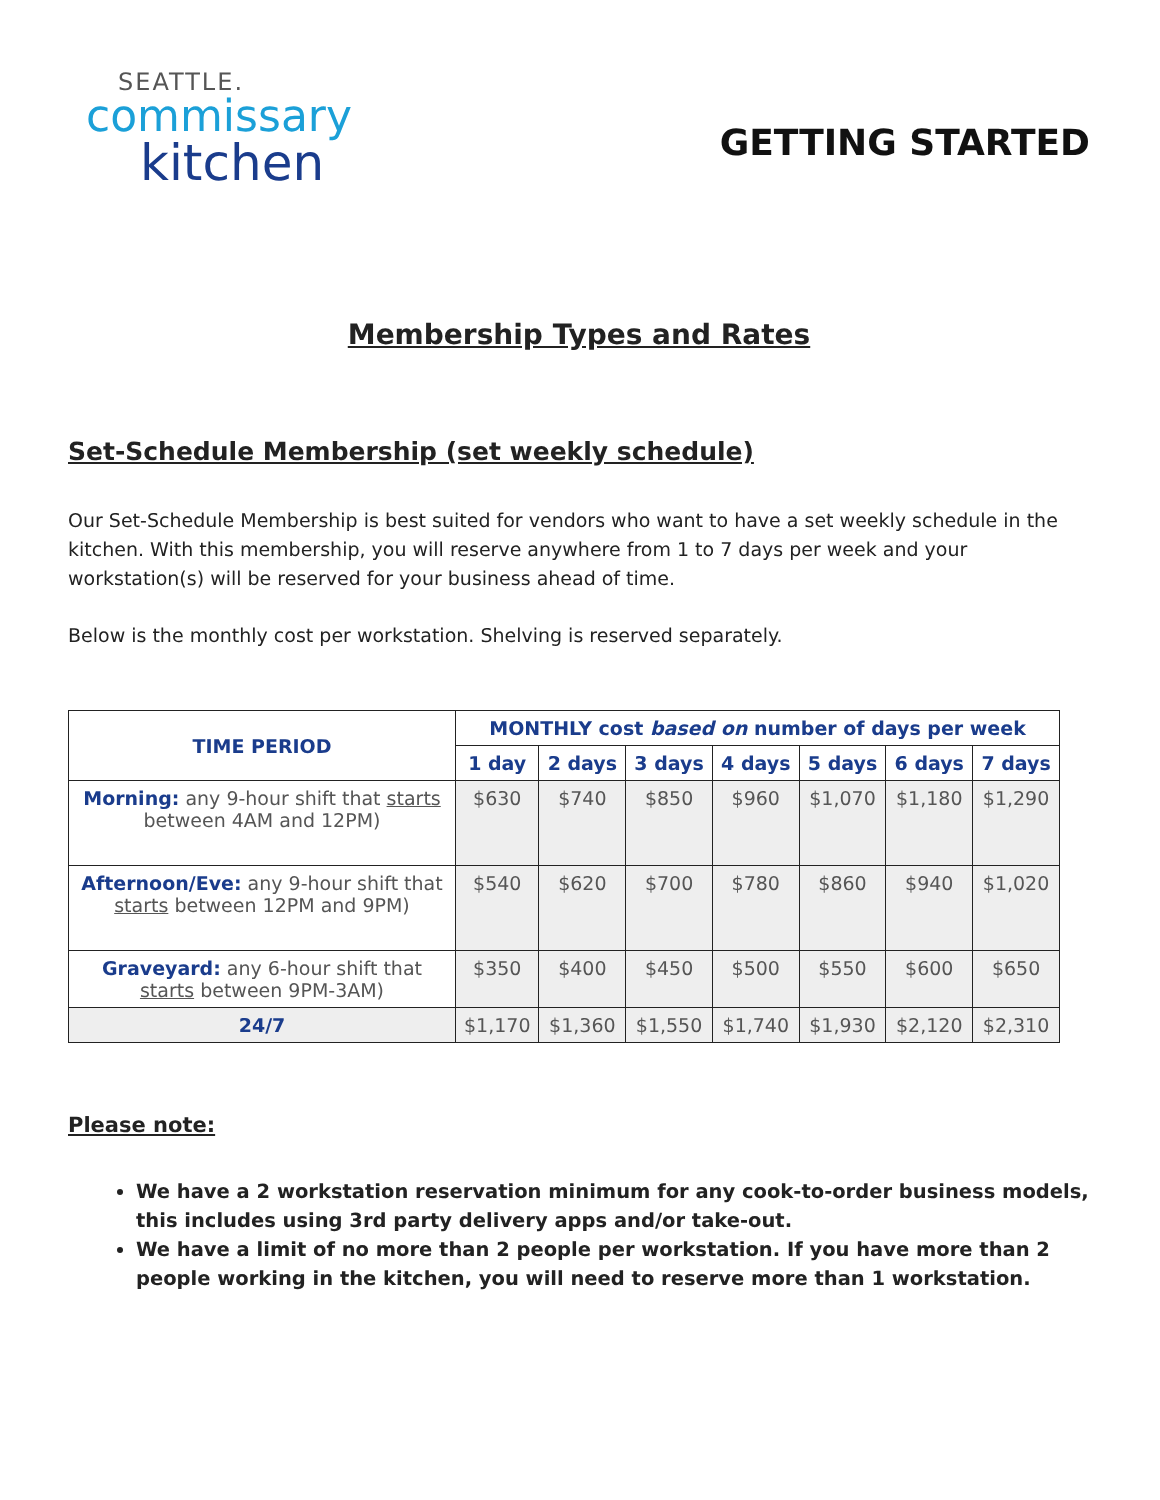SEATTLE.
commissary
kitchen
GETTING STARTED
Membership Types and Rates
Set-Schedule Membership (set weekly schedule)
Our Set-Schedule Membership is best suited for vendors who want to have a set weekly schedule in the kitchen. With this membership, you will reserve anywhere from 1 to 7 days per week and your workstation(s) will be reserved for your business ahead of time.
Below is the monthly cost per workstation. Shelving is reserved separately.
| TIME PERIOD | MONTHLY cost based on number of days per week | | | | | | |
| --- | --- | --- | --- | --- | --- | --- | --- |
| | 1 day | 2 days | 3 days | 4 days | 5 days | 6 days | 7 days |
| Morning: any 9-hour shift that starts between 4AM and 12PM) | $630 | $740 | $850 | $960 | $1,070 | $1,180 | $1,290 |
| Afternoon/Eve: any 9-hour shift that starts between 12PM and 9PM) | $540 | $620 | $700 | $780 | $860 | $940 | $1,020 |
| Graveyard: any 6-hour shift that starts between 9PM-3AM) | $350 | $400 | $450 | $500 | $550 | $600 | $650 |
| 24/7 | $1,170 | $1,360 | $1,550 | $1,740 | $1,930 | $2,120 | $2,310 |
Please note:
We have a 2 workstation reservation minimum for any cook-to-order business models, this includes using 3rd party delivery apps and/or take-out.
We have a limit of no more than 2 people per workstation. If you have more than 2 people working in the kitchen, you will need to reserve more than 1 workstation.